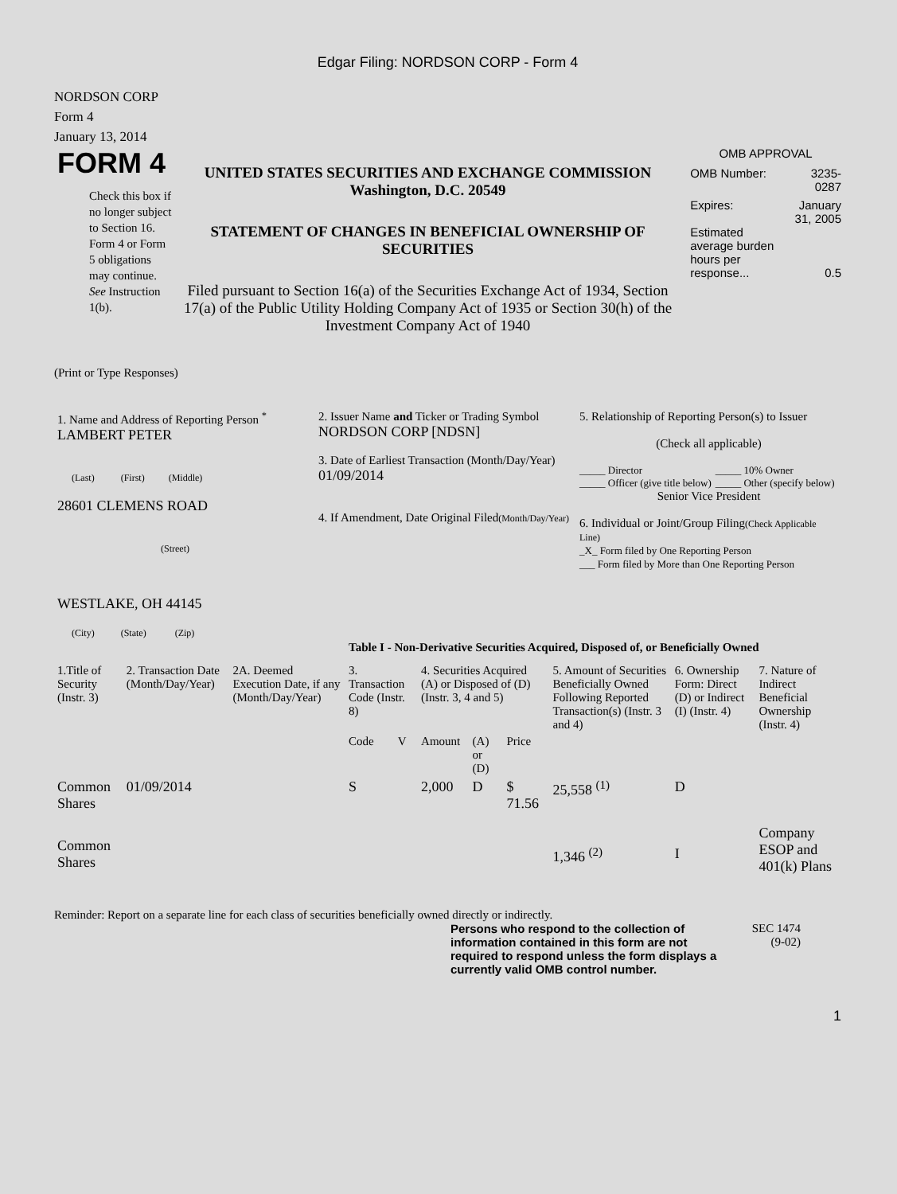Edgar Filing: NORDSON CORP - Form 4
NORDSON CORP
Form 4
January 13, 2014
FORM 4
Check this box if no longer subject to Section 16. Form 4 or Form 5 obligations may continue. See Instruction 1(b).
UNITED STATES SECURITIES AND EXCHANGE COMMISSION
Washington, D.C. 20549
STATEMENT OF CHANGES IN BENEFICIAL OWNERSHIP OF SECURITIES
Filed pursuant to Section 16(a) of the Securities Exchange Act of 1934, Section 17(a) of the Public Utility Holding Company Act of 1935 or Section 30(h) of the Investment Company Act of 1940
OMB APPROVAL
| OMB Number: | 3235-0287 |
| Expires: | January 31, 2005 |
| Estimated average burden hours per response... | 0.5 |
(Print or Type Responses)
| 1. Name and Address of Reporting Person <sup>*</sup> LAMBERT PETER (Last) (First) (Middle) 28601 CLEMENS ROAD (Street) WESTLAKE, OH 44145 (City) (State) (Zip) | 2. Issuer Name and Ticker or Trading Symbol NORDSON CORP [NDSN] 3. Date of Earliest Transaction (Month/Day/Year) 01/09/2014 4. If Amendment, Date Original Filed (Month/Day/Year) | 5. Relationship of Reporting Person(s) to Issuer (Check all applicable) / _____ Director / _____ 10% Owner / / _____ Officer (give title below) / _____ Other (specify below) / Senior Vice President 6. Individual or Joint/Group Filing (Check Applicable Line) _X_ Form filed by One Reporting Person ___ Form filed by More than One Reporting Person |
Table I - Non-Derivative Securities Acquired, Disposed of, or Beneficially Owned
| 1.Title of Security (Instr. 3) | 2. Transaction Date (Month/Day/Year) | 2A. Deemed Execution Date, if any (Month/Day/Year) | 3. Transaction Code (Instr. 8) | | 4. Securities Acquired (A) or Disposed of (D) (Instr. 3, 4 and 5) | | | 5. Amount of Securities Beneficially Owned Following Reported Transaction(s) (Instr. 3 and 4) | 6. Ownership Form: Direct (D) or Indirect (I) (Instr. 4) | 7. Nature of Indirect Beneficial Ownership (Instr. 4) |
| --- | --- | --- | --- | --- | --- | --- | --- | --- | --- | --- |
| | | | Code | V | Amount | (A) or (D) | Price | | | |
| Common Shares | 01/09/2014 | | S | | 2,000 | D | $ 71.56 | 25,558 <sup>(1)</sup> | D | |
| Common Shares | | | | | | | | 1,346 <sup>(2)</sup> | I | Company ESOP and 401(k) Plans |
Reminder: Report on a separate line for each class of securities beneficially owned directly or indirectly.
Persons who respond to the collection of information contained in this form are not required to respond unless the form displays a currently valid OMB control number.
SEC 1474
(9-02)
1